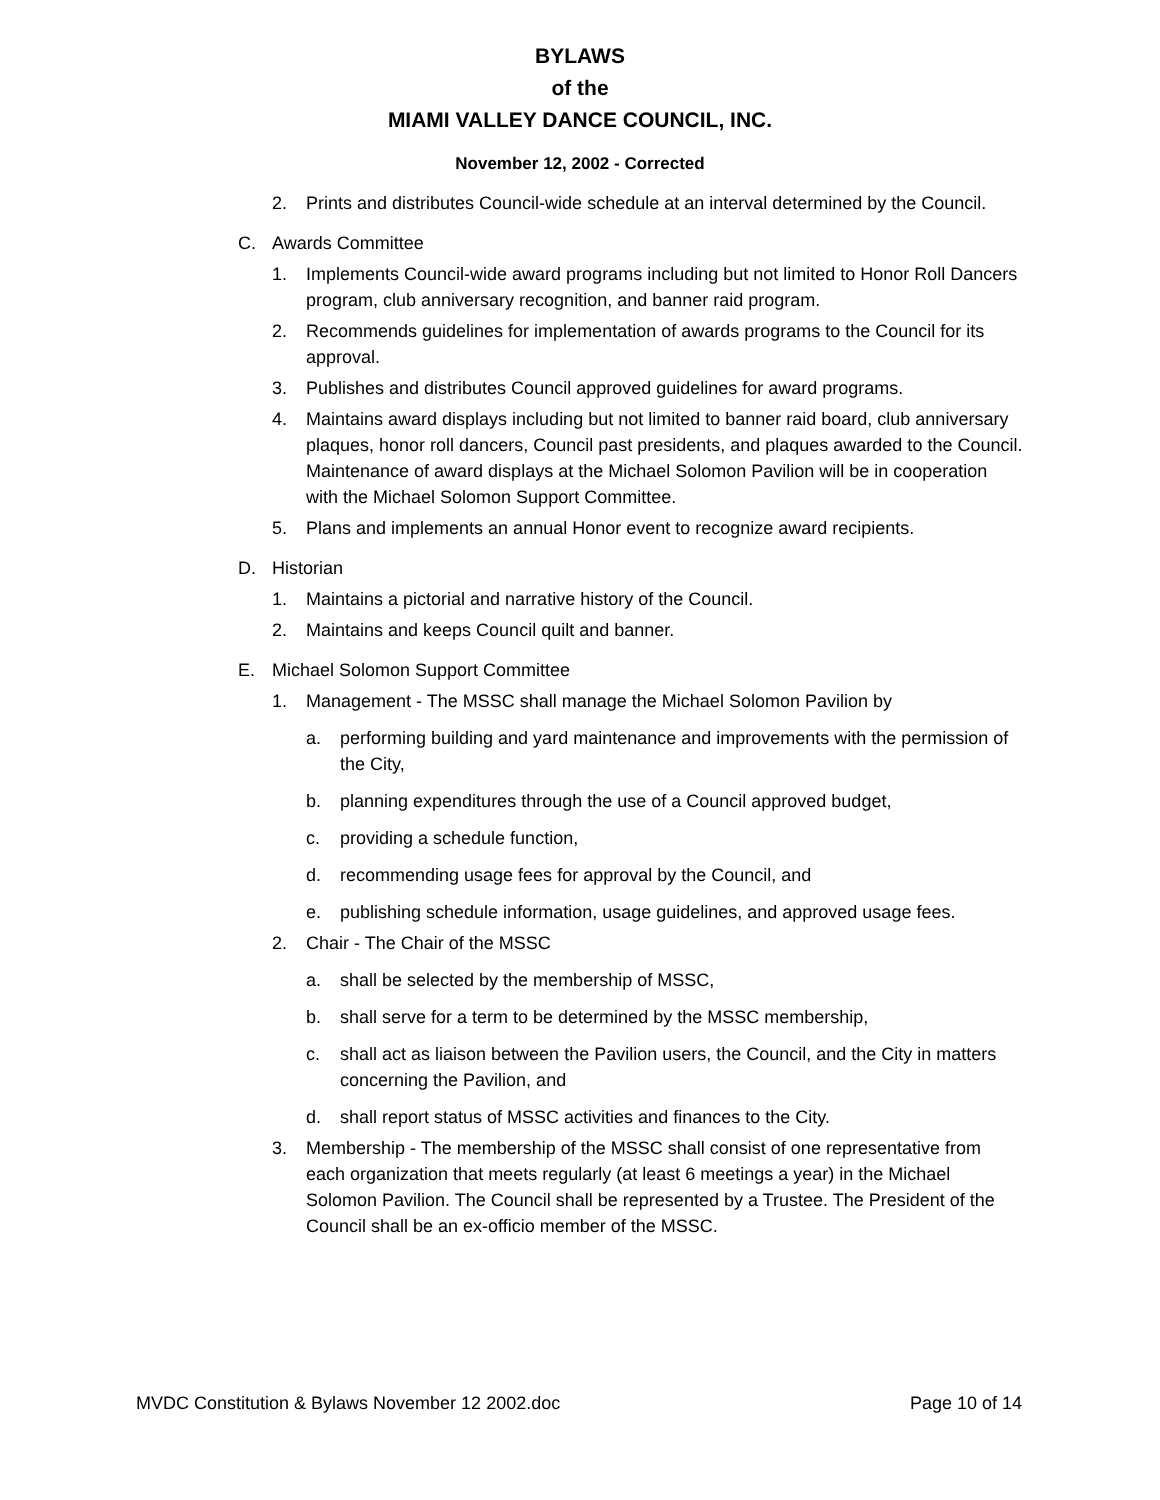BYLAWS
of the
MIAMI VALLEY DANCE COUNCIL, INC.
November 12, 2002 - Corrected
2. Prints and distributes Council-wide schedule at an interval determined by the Council.
C. Awards Committee
1. Implements Council-wide award programs including but not limited to Honor Roll Dancers program, club anniversary recognition, and banner raid program.
2. Recommends guidelines for implementation of awards programs to the Council for its approval.
3. Publishes and distributes Council approved guidelines for award programs.
4. Maintains award displays including but not limited to banner raid board, club anniversary plaques, honor roll dancers, Council past presidents, and plaques awarded to the Council. Maintenance of award displays at the Michael Solomon Pavilion will be in cooperation with the Michael Solomon Support Committee.
5. Plans and implements an annual Honor event to recognize award recipients.
D. Historian
1. Maintains a pictorial and narrative history of the Council.
2. Maintains and keeps Council quilt and banner.
E. Michael Solomon Support Committee
1. Management - The MSSC shall manage the Michael Solomon Pavilion by
a. performing building and yard maintenance and improvements with the permission of the City,
b. planning expenditures through the use of a Council approved budget,
c. providing a schedule function,
d. recommending usage fees for approval by the Council, and
e. publishing schedule information, usage guidelines, and approved usage fees.
2. Chair - The Chair of the MSSC
a. shall be selected by the membership of MSSC,
b. shall serve for a term to be determined by the MSSC membership,
c. shall act as liaison between the Pavilion users, the Council, and the City in matters concerning the Pavilion, and
d. shall report status of MSSC activities and finances to the City.
3. Membership - The membership of the MSSC shall consist of one representative from each organization that meets regularly (at least 6 meetings a year) in the Michael Solomon Pavilion. The Council shall be represented by a Trustee. The President of the Council shall be an ex-officio member of the MSSC.
MVDC Constitution & Bylaws November 12 2002.doc Page 10 of 14